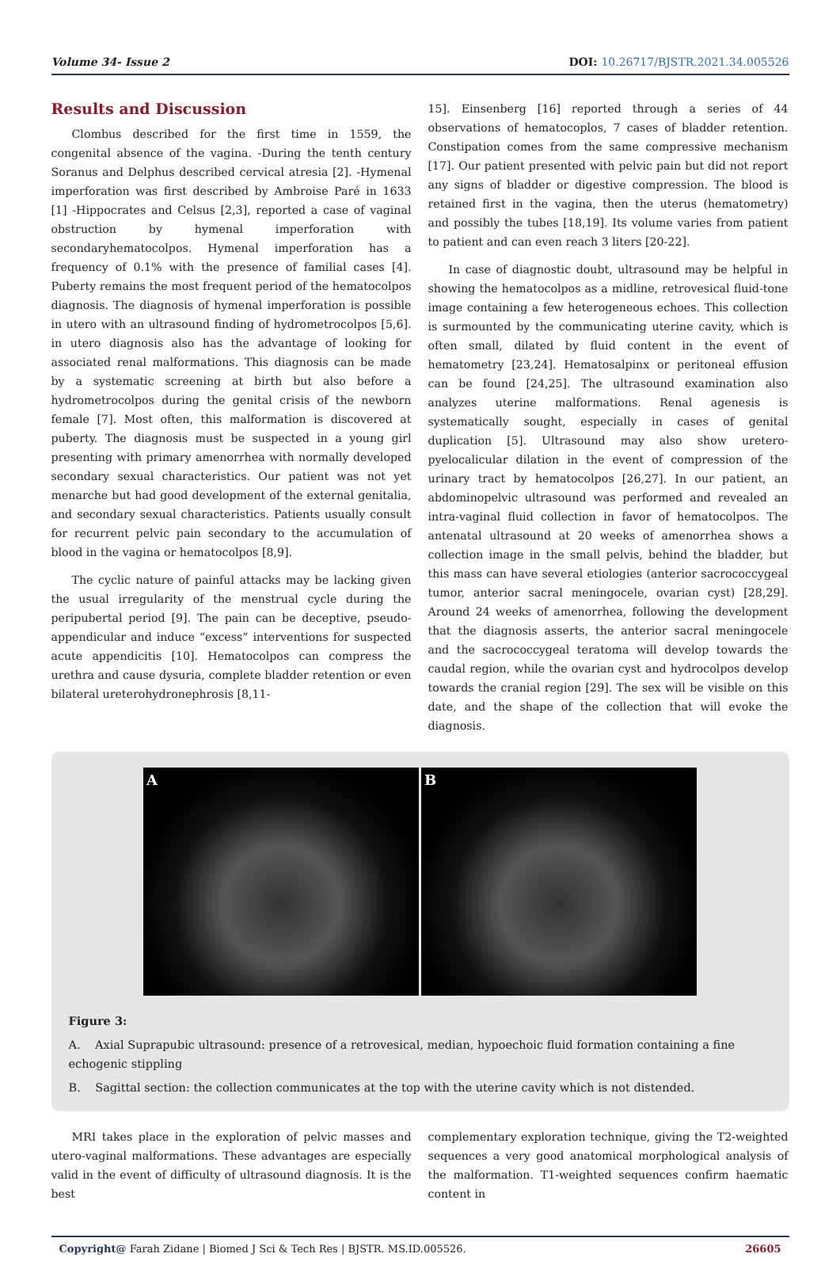Volume 34- Issue 2 DOI: 10.26717/BJSTR.2021.34.005526
Results and Discussion
Clombus described for the first time in 1559, the congenital absence of the vagina. -During the tenth century Soranus and Delphus described cervical atresia [2]. -Hymenal imperforation was first described by Ambroise Paré in 1633 [1] -Hippocrates and Celsus [2,3], reported a case of vaginal obstruction by hymenal imperforation with secondaryhematocolpos. Hymenal imperforation has a frequency of 0.1% with the presence of familial cases [4]. Puberty remains the most frequent period of the hematocolpos diagnosis. The diagnosis of hymenal imperforation is possible in utero with an ultrasound finding of hydrometrocolpos [5,6]. in utero diagnosis also has the advantage of looking for associated renal malformations. This diagnosis can be made by a systematic screening at birth but also before a hydrometrocolpos during the genital crisis of the newborn female [7]. Most often, this malformation is discovered at puberty. The diagnosis must be suspected in a young girl presenting with primary amenorrhea with normally developed secondary sexual characteristics. Our patient was not yet menarche but had good development of the external genitalia, and secondary sexual characteristics. Patients usually consult for recurrent pelvic pain secondary to the accumulation of blood in the vagina or hematocolpos [8,9].
The cyclic nature of painful attacks may be lacking given the usual irregularity of the menstrual cycle during the peripubertal period [9]. The pain can be deceptive, pseudo-appendicular and induce “excess” interventions for suspected acute appendicitis [10]. Hematocolpos can compress the urethra and cause dysuria, complete bladder retention or even bilateral ureterohydronephrosis [8,11-
15]. Einsenberg [16] reported through a series of 44 observations of hematocoplos, 7 cases of bladder retention. Constipation comes from the same compressive mechanism [17]. Our patient presented with pelvic pain but did not report any signs of bladder or digestive compression. The blood is retained first in the vagina, then the uterus (hematometry) and possibly the tubes [18,19]. Its volume varies from patient to patient and can even reach 3 liters [20-22].
In case of diagnostic doubt, ultrasound may be helpful in showing the hematocolpos as a midline, retrovesical fluid-tone image containing a few heterogeneous echoes. This collection is surmounted by the communicating uterine cavity, which is often small, dilated by fluid content in the event of hematometry [23,24]. Hematosalpinx or peritoneal effusion can be found [24,25]. The ultrasound examination also analyzes uterine malformations. Renal agenesis is systematically sought, especially in cases of genital duplication [5]. Ultrasound may also show uretero-pyelocalicular dilation in the event of compression of the urinary tract by hematocolpos [26,27]. In our patient, an abdominopelvic ultrasound was performed and revealed an intra-vaginal fluid collection in favor of hematocolpos. The antenatal ultrasound at 20 weeks of amenorrhea shows a collection image in the small pelvis, behind the bladder, but this mass can have several etiologies (anterior sacrococcygeal tumor, anterior sacral meningocele, ovarian cyst) [28,29]. Around 24 weeks of amenorrhea, following the development that the diagnosis asserts, the anterior sacral meningocele and the sacrococcygeal teratoma will develop towards the caudal region, while the ovarian cyst and hydrocolpos develop towards the cranial region [29]. The sex will be visible on this date, and the shape of the collection that will evoke the diagnosis.
A B
Figure 3:
A. Axial Suprapubic ultrasound: presence of a retrovesical, median, hypoechoic fluid formation containing a fine echogenic stippling
B. Sagittal section: the collection communicates at the top with the uterine cavity which is not distended.
MRI takes place in the exploration of pelvic masses and utero-vaginal malformations. These advantages are especially valid in the event of difficulty of ultrasound diagnosis. It is the best
complementary exploration technique, giving the T2-weighted sequences a very good anatomical morphological analysis of the malformation. T1-weighted sequences confirm haematic content in
Copyright@ Farah Zidane | Biomed J Sci & Tech Res | BJSTR. MS.ID.005526. 26605